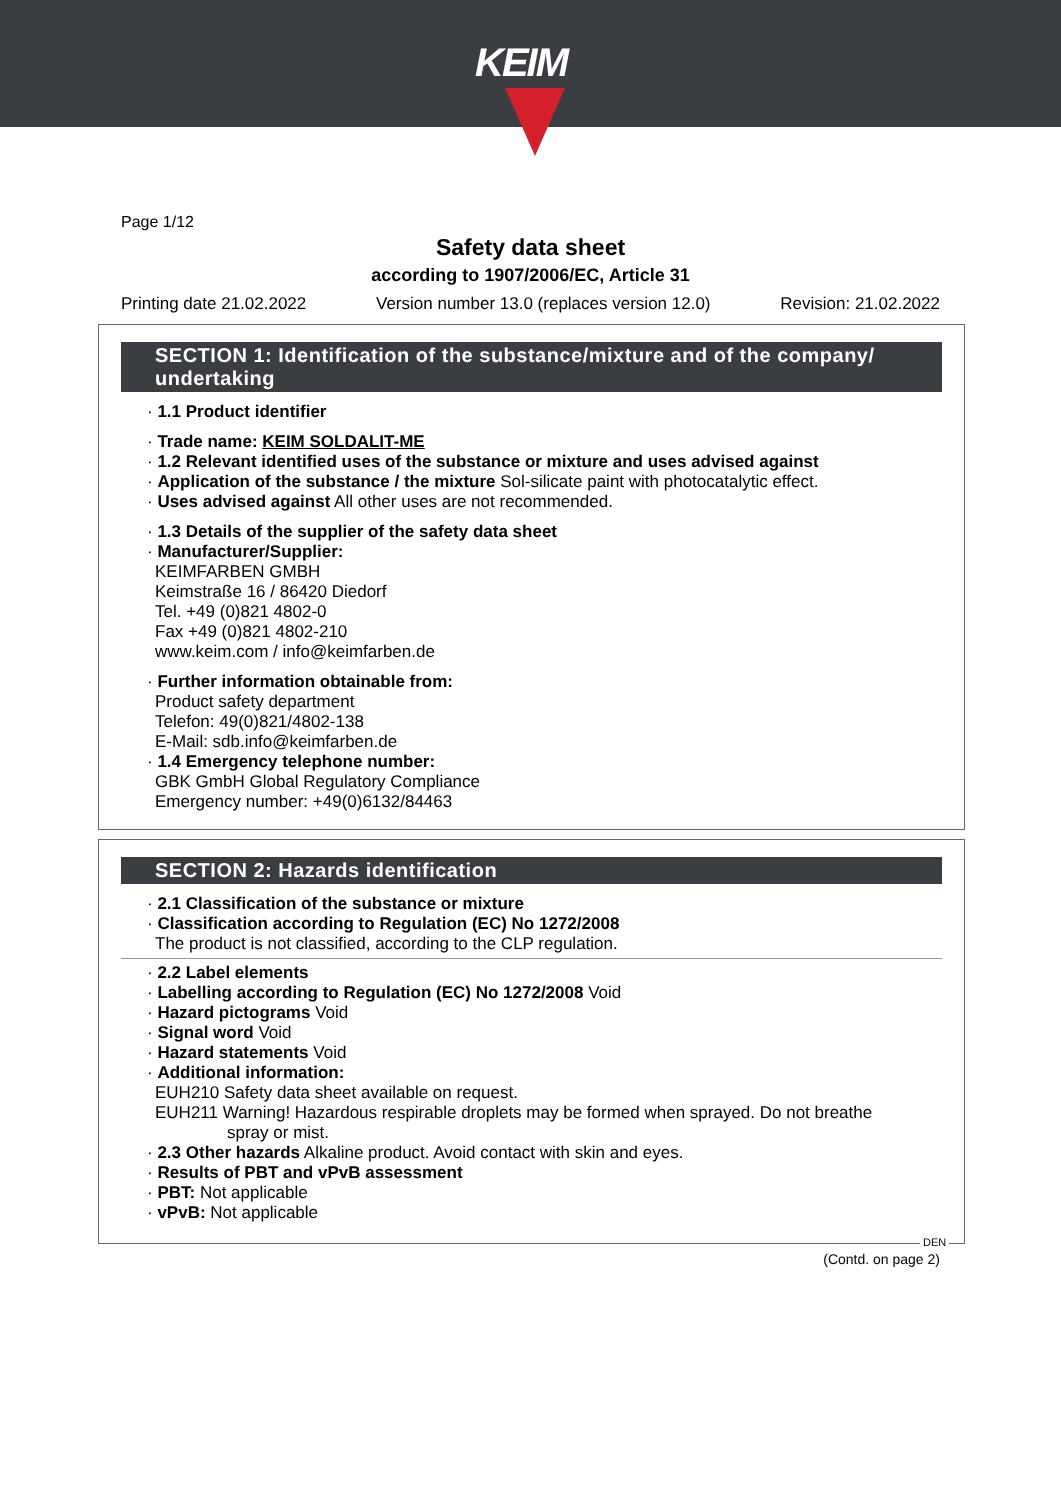KEIM
Page 1/12
Safety data sheet
according to 1907/2006/EC, Article 31
Printing date 21.02.2022 Version number 13.0 (replaces version 12.0) Revision: 21.02.2022
SECTION 1: Identification of the substance/mixture and of the company/ undertaking
· 1.1 Product identifier
· Trade name: KEIM SOLDALIT-ME
· 1.2 Relevant identified uses of the substance or mixture and uses advised against
· Application of the substance / the mixture Sol-silicate paint with photocatalytic effect.
· Uses advised against All other uses are not recommended.
· 1.3 Details of the supplier of the safety data sheet
· Manufacturer/Supplier:
KEIMFARBEN GMBH
Keimstraße 16 / 86420 Diedorf
Tel. +49 (0)821 4802-0
Fax +49 (0)821 4802-210
www.keim.com / info@keimfarben.de
· Further information obtainable from:
Product safety department
Telefon: 49(0)821/4802-138
E-Mail: sdb.info@keimfarben.de
· 1.4 Emergency telephone number:
GBK GmbH Global Regulatory Compliance
Emergency number: +49(0)6132/84463
SECTION 2: Hazards identification
· 2.1 Classification of the substance or mixture
· Classification according to Regulation (EC) No 1272/2008
The product is not classified, according to the CLP regulation.
· 2.2 Label elements
· Labelling according to Regulation (EC) No 1272/2008 Void
· Hazard pictograms Void
· Signal word Void
· Hazard statements Void
· Additional information:
EUH210 Safety data sheet available on request.
EUH211 Warning! Hazardous respirable droplets may be formed when sprayed. Do not breathe
spray or mist.
· 2.3 Other hazards Alkaline product. Avoid contact with skin and eyes.
· Results of PBT and vPvB assessment
· PBT: Not applicable
· vPvB: Not applicable
DEN
(Contd. on page 2)